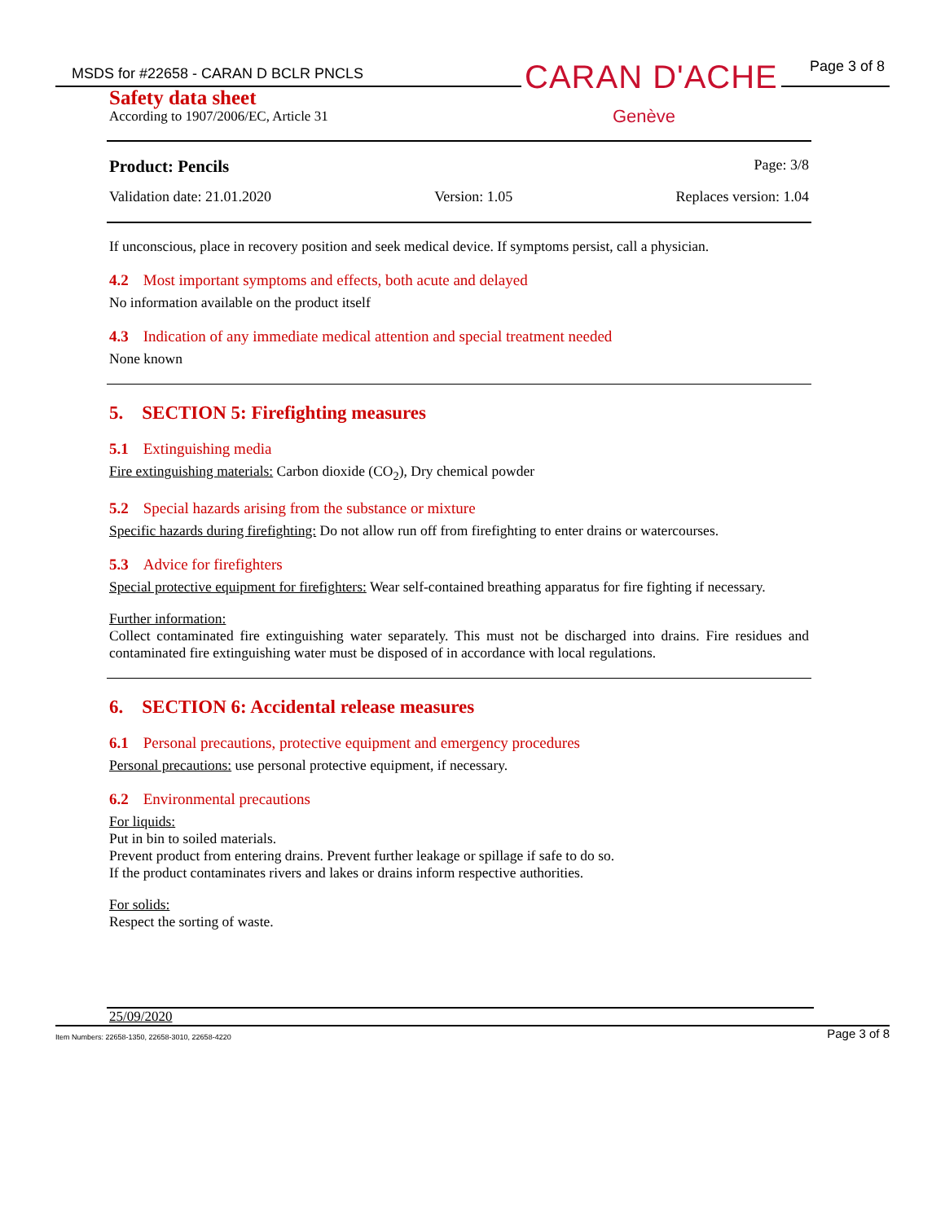MSDS for #22658 - CARAN D BCLR PNCLS
Page 3 of 8
Safety data sheet
According to 1907/2006/EC, Article 31
CARAN D'ACHE
Genève
Product: Pencils Page: 3/8
Validation date: 21.01.2020 Version: 1.05 Replaces version: 1.04
If unconscious, place in recovery position and seek medical device. If symptoms persist, call a physician.
4.2 Most important symptoms and effects, both acute and delayed
No information available on the product itself
4.3 Indication of any immediate medical attention and special treatment needed
None known
5. SECTION 5: Firefighting measures
5.1 Extinguishing media
Fire extinguishing materials: Carbon dioxide (CO<sub>2</sub>), Dry chemical powder
5.2 Special hazards arising from the substance or mixture
Specific hazards during firefighting: Do not allow run off from firefighting to enter drains or watercourses.
5.3 Advice for firefighters
Special protective equipment for firefighters: Wear self-contained breathing apparatus for fire fighting if necessary.
Further information:
Collect contaminated fire extinguishing water separately. This must not be discharged into drains. Fire residues and contaminated fire extinguishing water must be disposed of in accordance with local regulations.
6. SECTION 6: Accidental release measures
6.1 Personal precautions, protective equipment and emergency procedures
Personal precautions: use personal protective equipment, if necessary.
6.2 Environmental precautions
For liquids:
Put in bin to soiled materials.
Prevent product from entering drains. Prevent further leakage or spillage if safe to do so.
If the product contaminates rivers and lakes or drains inform respective authorities.
For solids:
Respect the sorting of waste.
25/09/2020
Item Numbers: 22658-1350, 22658-3010, 22658-4220 Page 3 of 8